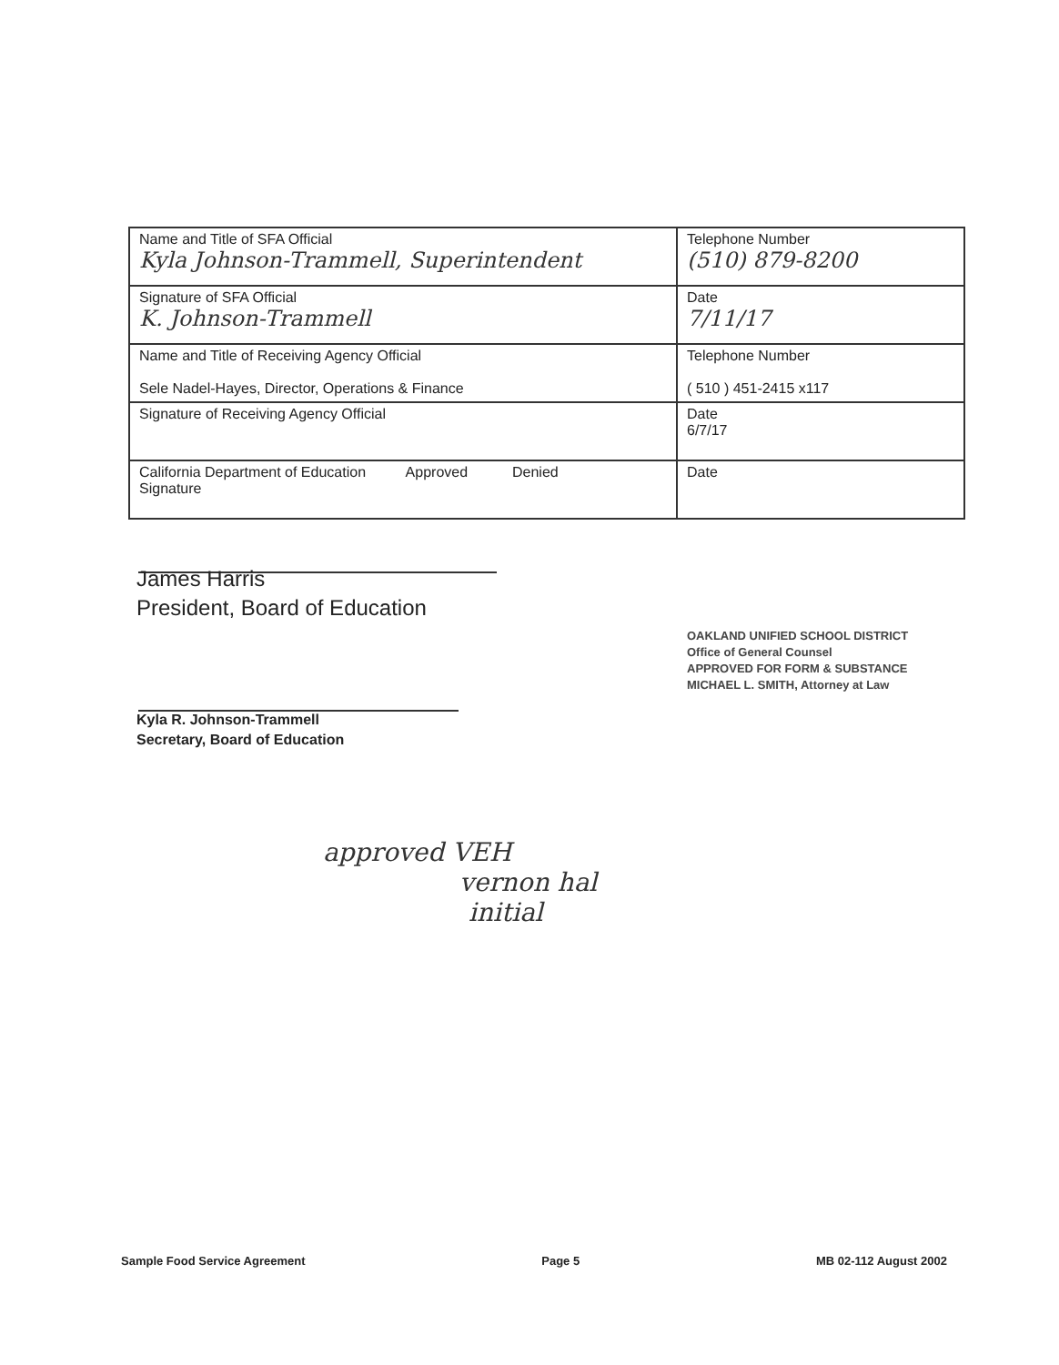| Name and Title of SFA Official Kyla Johnson-Trammell, Superintendent | Telephone Number (510) 879-8200 |
| Signature of SFA Official K. Johnson-Trammell | Date 7/11/17 |
| Name and Title of Receiving Agency Official Sele Nadel-Hayes, Director, Operations & Finance | Telephone Number ( 510 ) 451-2415 x117 |
| Signature of Receiving Agency Official | Date 6/7/17 |
| California Department of Education Approved Denied Signature | Date |
James Harris
President, Board of Education
Kyla R. Johnson-Trammell
Secretary, Board of Education
OAKLAND UNIFIED SCHOOL DISTRICT
Office of General Counsel
APPROVED FOR FORM & SUBSTANCE
MICHAEL L. SMITH, Attorney at Law
approved VEH
vernon hal
initial
Sample Food Service Agreement Page 5 MB 02-112 August 2002